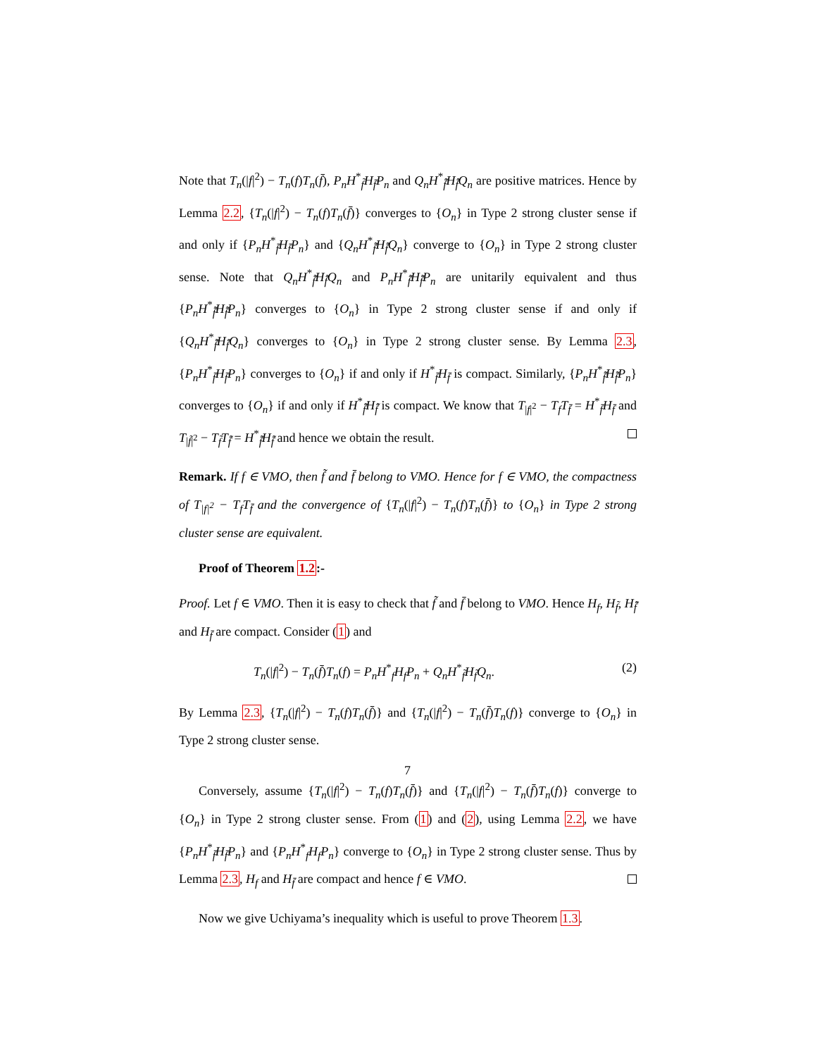Note that T<sub>n</sub>(|f|<sup>2</sup>) − T<sub>n</sub>(f)T<sub>n</sub>(f̄), P<sub>n</sub>H<sup>*</sup><sub>f̃</sub>H<sub>f̄</sub>P<sub>n</sub> and Q<sub>n</sub>H<sup>*</sup><sub>f̃̄</sub>H<sub>f̃̄</sub>Q<sub>n</sub> are positive matrices. Hence by Lemma 2.2, {T<sub>n</sub>(|f|<sup>2</sup>) − T<sub>n</sub>(f)T<sub>n</sub>(f̄)} converges to {O<sub>n</sub>} in Type 2 strong cluster sense if and only if {P<sub>n</sub>H<sup>*</sup><sub>f̄</sub>H<sub>f̄</sub>P<sub>n</sub>} and {Q<sub>n</sub>H<sup>*</sup><sub>f̃̄</sub>H<sub>f̃̄</sub>Q<sub>n</sub>} converge to {O<sub>n</sub>} in Type 2 strong cluster sense. Note that Q<sub>n</sub>H<sup>*</sup><sub>f̃̄</sub>H<sub>f̃̄</sub>Q<sub>n</sub> and P<sub>n</sub>H<sup>*</sup><sub>f̃̄</sub>H<sub>f̃̄</sub>P<sub>n</sub> are unitarily equivalent and thus {P<sub>n</sub>H<sup>*</sup><sub>f̃̄</sub>H<sub>f̃̄</sub>P<sub>n</sub>} converges to {O<sub>n</sub>} in Type 2 strong cluster sense if and only if {Q<sub>n</sub>H<sup>*</sup><sub>f̃̄</sub>H<sub>f̃̄</sub>Q<sub>n</sub>} converges to {O<sub>n</sub>} in Type 2 strong cluster sense. By Lemma 2.3, {P<sub>n</sub>H<sup>*</sup><sub>f̄</sub>H<sub>f̄</sub>P<sub>n</sub>} converges to {O<sub>n</sub>} if and only if H<sup>*</sup><sub>f̄</sub>H<sub>f̄</sub> is compact. Similarly, {P<sub>n</sub>H<sup>*</sup><sub>f̃̄</sub>H<sub>f̃̄</sub>P<sub>n</sub>} converges to {O<sub>n</sub>} if and only if H<sup>*</sup><sub>f̃̄</sub>H<sub>f̃̄</sub> is compact. We know that T<sub>|f|<sup>2</sup></sub> − T<sub>f</sub>T<sub>f̄</sub> = H<sup>*</sup><sub>f̄</sub>H<sub>f̄</sub> and T<sub>|f̃|<sup>2</sup></sub> − T<sub>f̃</sub>T<sub>f̃̄</sub> = H<sup>*</sup><sub>f̃̄</sub>H<sub>f̃̄</sub> and hence we obtain the result.
Remark. If f ∈ VMO, then f̃ and f̄ belong to VMO. Hence for f ∈ VMO, the compactness of T<sub>|f|<sup>2</sup></sub> − T<sub>f</sub>T<sub>f̄</sub> and the convergence of {T<sub>n</sub>(|f|<sup>2</sup>) − T<sub>n</sub>(f)T<sub>n</sub>(f̄)} to {O<sub>n</sub>} in Type 2 strong cluster sense are equivalent.
Proof of Theorem 1.2:-
Proof. Let f ∈ VMO. Then it is easy to check that f̃ and f̄ belong to VMO. Hence H<sub>f</sub>, H<sub>f̃</sub>, H<sub>f̃̄</sub> and H<sub>f̄</sub> are compact. Consider (1) and
T<sub>n</sub>(|f|<sup>2</sup>) − T<sub>n</sub>(f̄)T<sub>n</sub>(f) = P<sub>n</sub>H<sup>*</sup><sub>f</sub>H<sub>f</sub>P<sub>n</sub> + Q<sub>n</sub>H<sup>*</sup><sub>f̃</sub>H<sub>f̃</sub>Q<sub>n</sub>. (2)
By Lemma 2.3, {T<sub>n</sub>(|f|<sup>2</sup>) − T<sub>n</sub>(f)T<sub>n</sub>(f̄)} and {T<sub>n</sub>(|f|<sup>2</sup>) − T<sub>n</sub>(f̄)T<sub>n</sub>(f)} converge to {O<sub>n</sub>} in Type 2 strong cluster sense.
Conversely, assume {T<sub>n</sub>(|f|<sup>2</sup>) − T<sub>n</sub>(f)T<sub>n</sub>(f̄)} and {T<sub>n</sub>(|f|<sup>2</sup>) − T<sub>n</sub>(f̄)T<sub>n</sub>(f)} converge to {O<sub>n</sub>} in Type 2 strong cluster sense. From (1) and (2), using Lemma 2.2, we have {P<sub>n</sub>H<sup>*</sup><sub>f̄</sub>H<sub>f̄</sub>P<sub>n</sub>} and {P<sub>n</sub>H<sup>*</sup><sub>f</sub>H<sub>f</sub>P<sub>n</sub>} converge to {O<sub>n</sub>} in Type 2 strong cluster sense. Thus by Lemma 2.3, H<sub>f</sub> and H<sub>f̄</sub> are compact and hence f ∈ VMO.
Now we give Uchiyama’s inequality which is useful to prove Theorem 1.3.
7